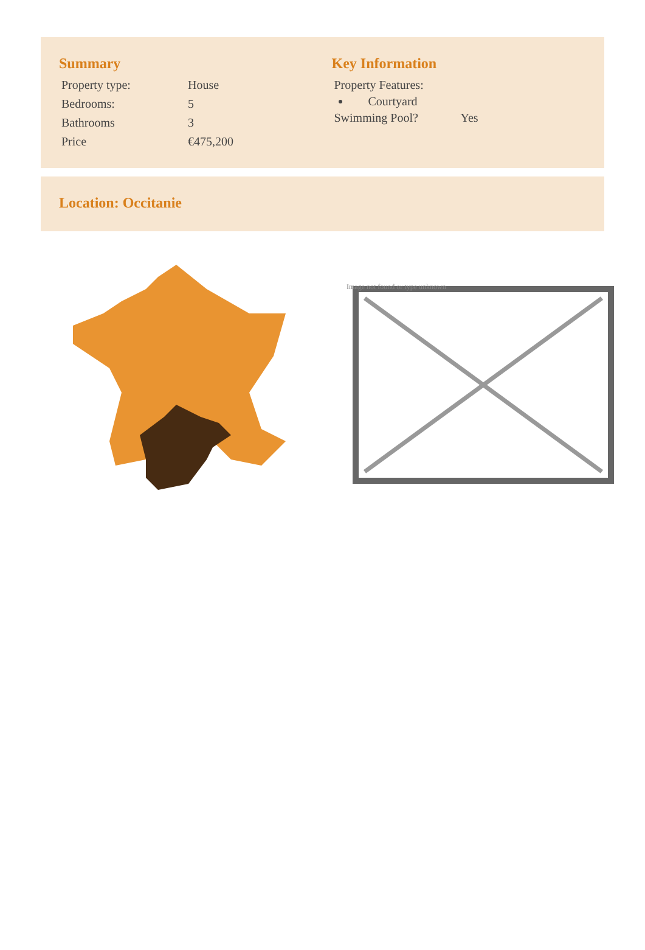Summary
| Property type: | House |
| Bedrooms: | 5 |
| Bathrooms | 3 |
| Price | €475,200 |
Key Information
Property Features:
Courtyard
| Swimming Pool? | Yes |
Location: Occitanie
Image not found or type unknown